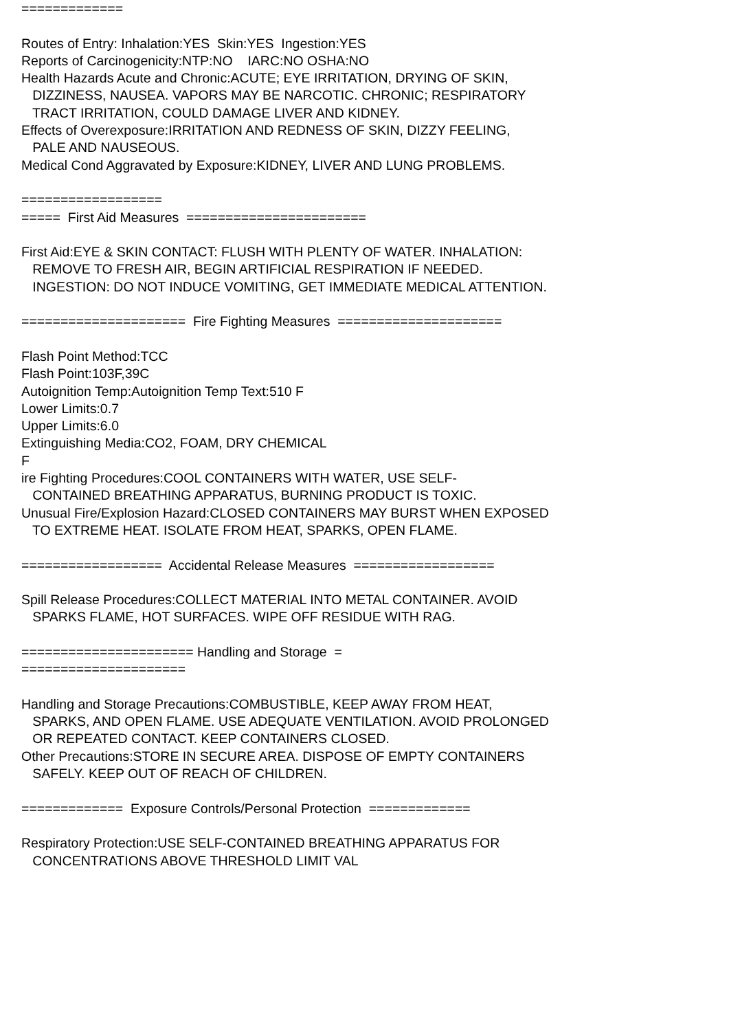============= Routes of Entry: Inhalation:YES Skin:YES Ingestion:YES Reports of Carcinogenicity:NTP:NO IARC:NO OSHA:NO Health Hazards Acute and Chronic:ACUTE; EYE IRRITATION, DRYING OF SKIN, DIZZINESS, NAUSEA. VAPORS MAY BE NARCOTIC. CHRONIC; RESPIRATORY TRACT IRRITATION, COULD DAMAGE LIVER AND KIDNEY. Effects of Overexposure:IRRITATION AND REDNESS OF SKIN, DIZZY FEELING, PALE AND NAUSEOUS. Medical Cond Aggravated by Exposure:KIDNEY, LIVER AND LUNG PROBLEMS. ================== ===== First Aid Measures ======================= First Aid:EYE & SKIN CONTACT: FLUSH WITH PLENTY OF WATER. INHALATION: REMOVE TO FRESH AIR, BEGIN ARTIFICIAL RESPIRATION IF NEEDED. INGESTION: DO NOT INDUCE VOMITING, GET IMMEDIATE MEDICAL ATTENTION. ===================== Fire Fighting Measures ===================== Flash Point Method:TCC Flash Point:103F,39C Autoignition Temp:Autoignition Temp Text:510 F Lower Limits:0.7 Upper Limits:6.0 Extinguishing Media:CO2, FOAM, DRY CHEMICAL F ire Fighting Procedures:COOL CONTAINERS WITH WATER, USE SELF- CONTAINED BREATHING APPARATUS, BURNING PRODUCT IS TOXIC. Unusual Fire/Explosion Hazard:CLOSED CONTAINERS MAY BURST WHEN EXPOSED TO EXTREME HEAT. ISOLATE FROM HEAT, SPARKS, OPEN FLAME. ================== Accidental Release Measures ================== Spill Release Procedures:COLLECT MATERIAL INTO METAL CONTAINER. AVOID SPARKS FLAME, HOT SURFACES. WIPE OFF RESIDUE WITH RAG. ====================== Handling and Storage = ===================== Handling and Storage Precautions:COMBUSTIBLE, KEEP AWAY FROM HEAT, SPARKS, AND OPEN FLAME. USE ADEQUATE VENTILATION. AVOID PROLONGED OR REPEATED CONTACT. KEEP CONTAINERS CLOSED. Other Precautions:STORE IN SECURE AREA. DISPOSE OF EMPTY CONTAINERS SAFELY. KEEP OUT OF REACH OF CHILDREN. ============= Exposure Controls/Personal Protection ============= Respiratory Protection:USE SELF-CONTAINED BREATHING APPARATUS FOR CONCENTRATIONS ABOVE THRESHOLD LIMIT VAL